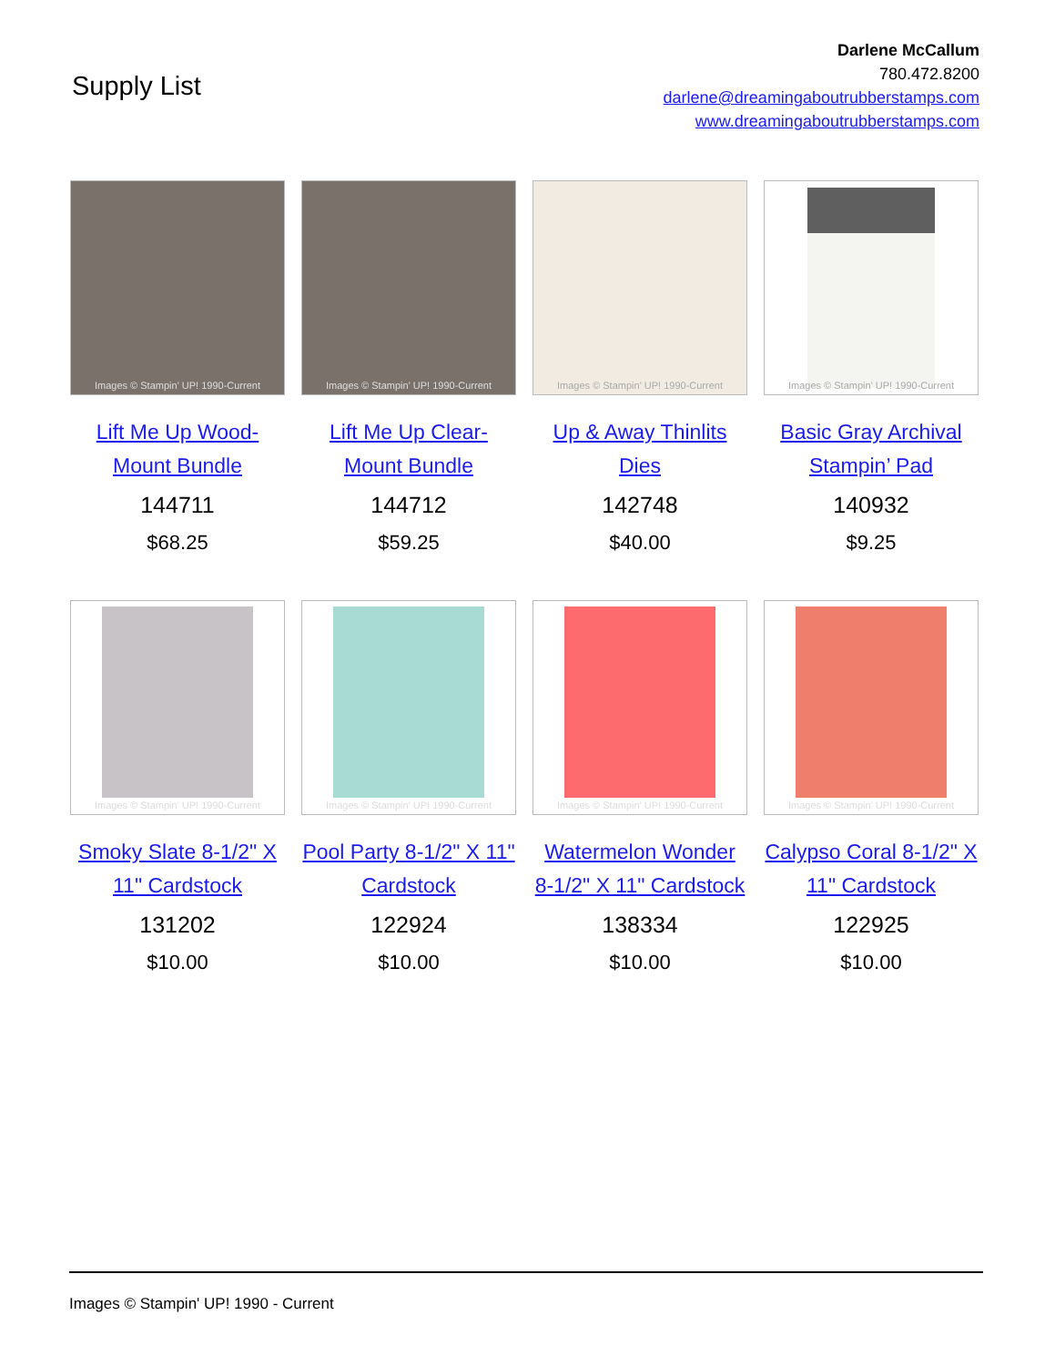Supply List
Darlene McCallum
780.472.8200
darlene@dreamingaboutrubberstamps.com
www.dreamingaboutrubberstamps.com
Images © Stampin' UP! 1990-Current
Lift Me Up Wood-Mount Bundle
144711
$68.25
Images © Stampin' UP! 1990-Current
Lift Me Up Clear-Mount Bundle
144712
$59.25
Images © Stampin' UP! 1990-Current
Up & Away Thinlits Dies
142748
$40.00
Images © Stampin' UP! 1990-Current
Basic Gray Archival Stampin’ Pad
140932
$9.25
Images © Stampin' UP! 1990-Current
Smoky Slate 8-1/2" X 11" Cardstock
131202
$10.00
Images © Stampin' UP! 1990-Current
Pool Party 8-1/2" X 11" Cardstock
122924
$10.00
Images © Stampin' UP! 1990-Current
Watermelon Wonder 8-1/2" X 11" Cardstock
138334
$10.00
Images © Stampin' UP! 1990-Current
Calypso Coral 8-1/2" X 11" Cardstock
122925
$10.00
Images © Stampin' UP! 1990 - Current